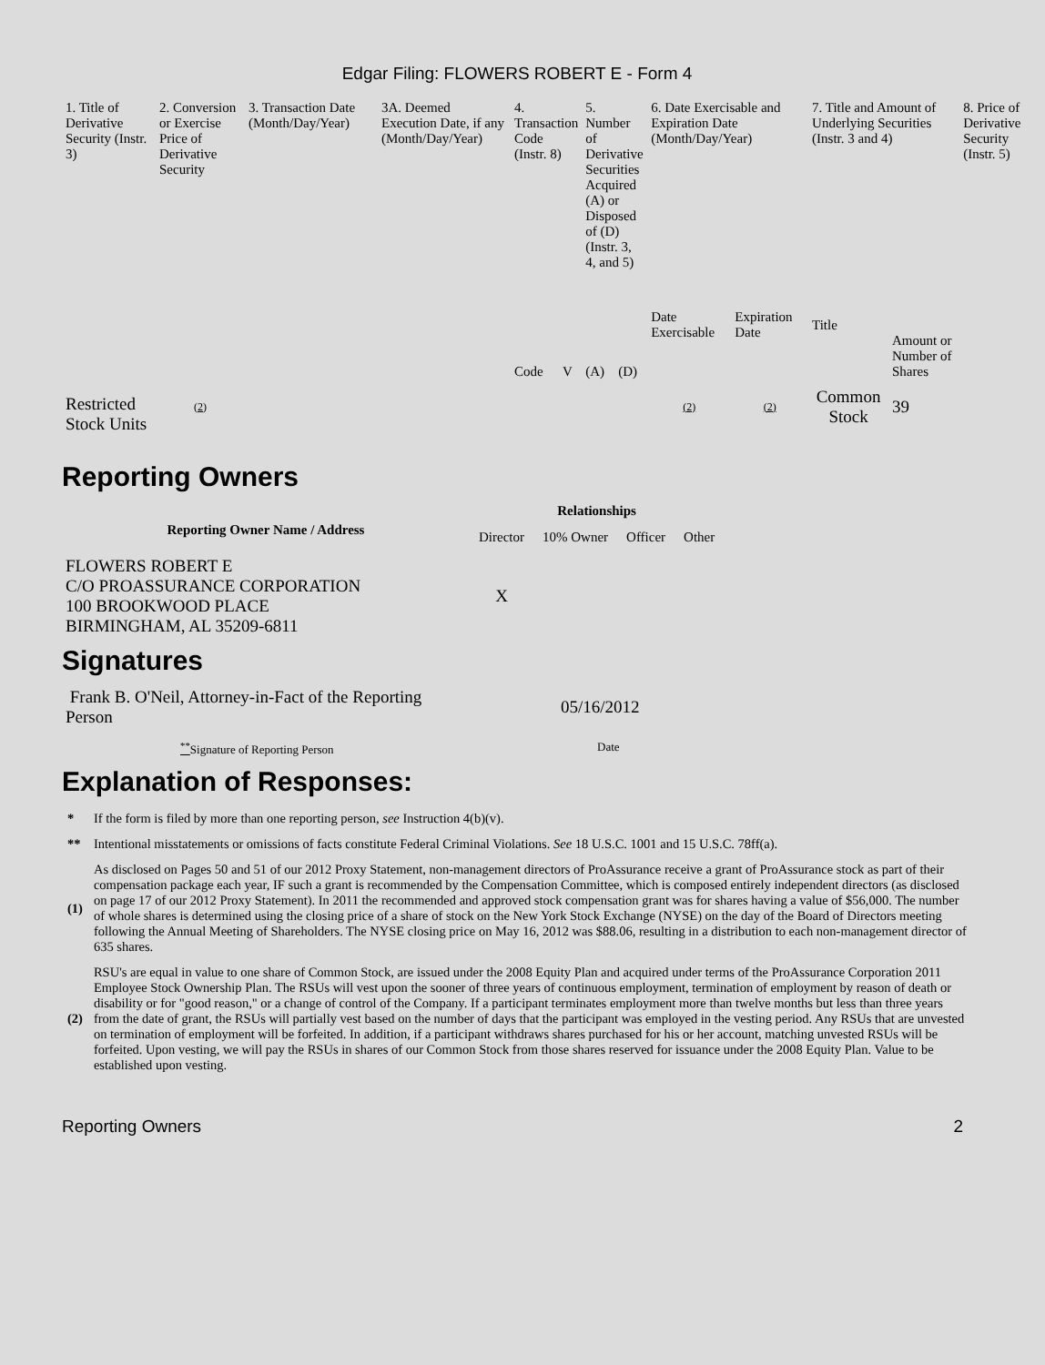Edgar Filing: FLOWERS ROBERT E - Form 4
| 1. Title of Derivative Security (Instr. 3) | 2. Conversion or Exercise Price of Derivative Security | 3. Transaction Date (Month/Day/Year) | 3A. Deemed Execution Date, if any (Month/Day/Year) | 4. Transaction Code (Instr. 8) | | 5. Number of Derivative Securities Acquired (A) or Disposed of (D) (Instr. 3, 4, and 5) | | 6. Date Exercisable and Expiration Date (Month/Day/Year) | | 7. Title and Amount of Underlying Securities (Instr. 3 and 4) | | 8. Price of Derivative Security (Instr. 5) |
| --- | --- | --- | --- | --- | --- | --- | --- | --- | --- | --- | --- | --- |
| | | | | Code | V | (A) | (D) | Date Exercisable | Expiration Date | Title | Amount or Number of Shares | |
| Restricted Stock Units | (2) | | | | | | | (2) | (2) | Common Stock | 39 | |
Reporting Owners
| Reporting Owner Name / Address | Relationships | | | |
| --- | --- | --- | --- | --- |
| | Director | 10% Owner | Officer | Other |
| FLOWERS ROBERT E C/O PROASSURANCE CORPORATION 100 BROOKWOOD PLACE BIRMINGHAM, AL 35209-6811 | X | | | |
Signatures
| Frank B. O'Neil, Attorney-in-Fact of the Reporting Person | 05/16/2012 |
| <sup>**</sup> Signature of Reporting Person | Date |
Explanation of Responses:
| * | If the form is filed by more than one reporting person, see Instruction 4(b)(v). |
| ** | Intentional misstatements or omissions of facts constitute Federal Criminal Violations. See 18 U.S.C. 1001 and 15 U.S.C. 78ff(a). |
| (1) | As disclosed on Pages 50 and 51 of our 2012 Proxy Statement, non-management directors of ProAssurance receive a grant of ProAssurance stock as part of their compensation package each year, IF such a grant is recommended by the Compensation Committee, which is composed entirely independent directors (as disclosed on page 17 of our 2012 Proxy Statement). In 2011 the recommended and approved stock compensation grant was for shares having a value of $56,000. The number of whole shares is determined using the closing price of a share of stock on the New York Stock Exchange (NYSE) on the day of the Board of Directors meeting following the Annual Meeting of Shareholders. The NYSE closing price on May 16, 2012 was $88.06, resulting in a distribution to each non-management director of 635 shares. |
| (2) | RSU's are equal in value to one share of Common Stock, are issued under the 2008 Equity Plan and acquired under terms of the ProAssurance Corporation 2011 Employee Stock Ownership Plan. The RSUs will vest upon the sooner of three years of continuous employment, termination of employment by reason of death or disability or for "good reason," or a change of control of the Company. If a participant terminates employment more than twelve months but less than three years from the date of grant, the RSUs will partially vest based on the number of days that the participant was employed in the vesting period. Any RSUs that are unvested on termination of employment will be forfeited. In addition, if a participant withdraws shares purchased for his or her account, matching unvested RSUs will be forfeited. Upon vesting, we will pay the RSUs in shares of our Common Stock from those shares reserved for issuance under the 2008 Equity Plan. Value to be established upon vesting. |
Reporting Owners 2